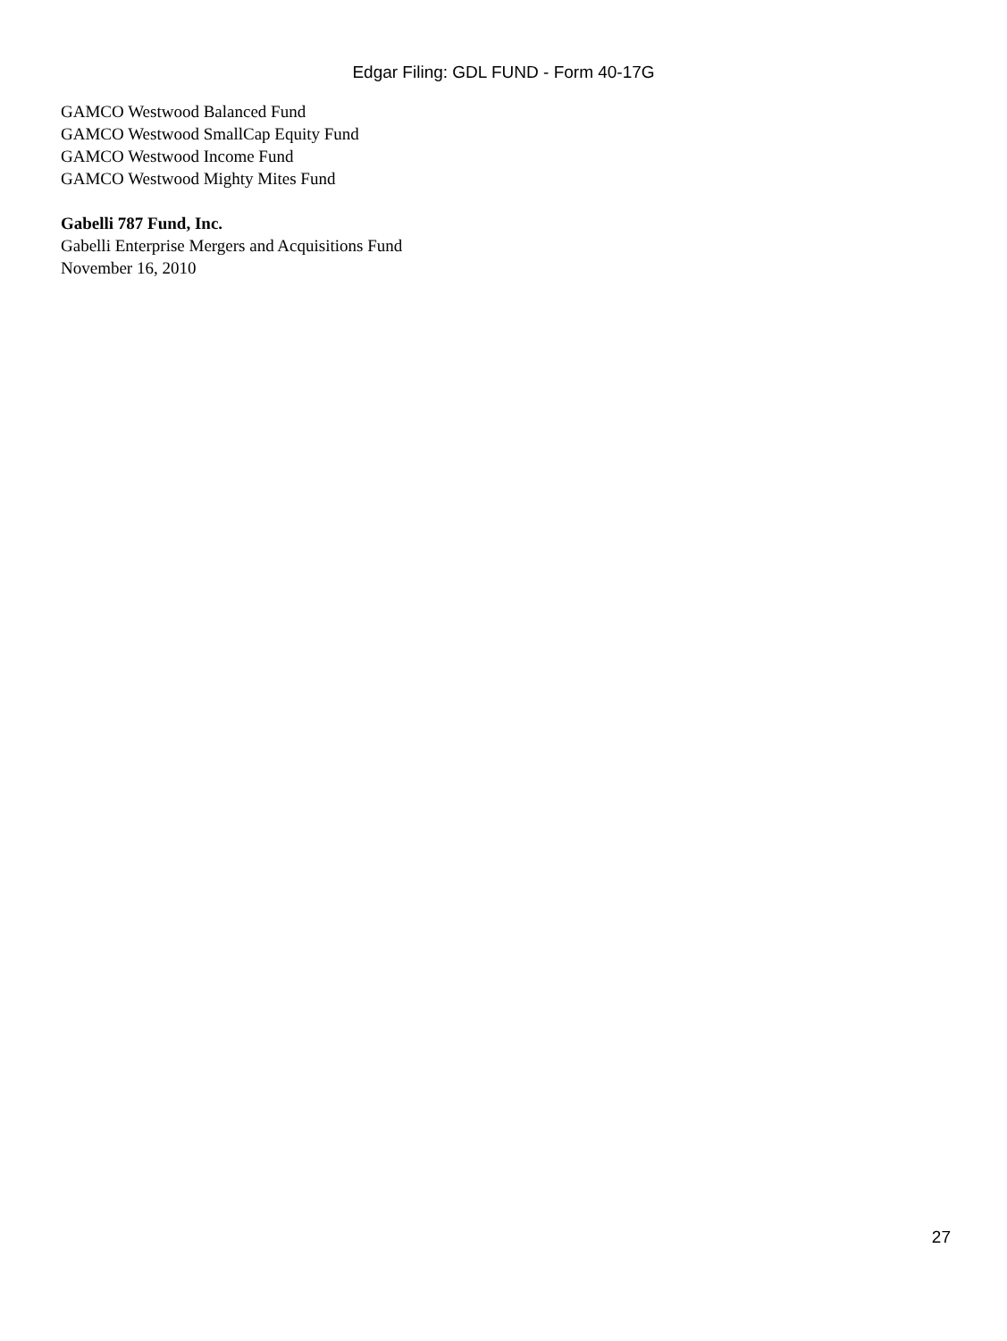Edgar Filing: GDL FUND - Form 40-17G
GAMCO Westwood Balanced Fund
GAMCO Westwood SmallCap Equity Fund
GAMCO Westwood Income Fund
GAMCO Westwood Mighty Mites Fund
Gabelli 787 Fund, Inc.
Gabelli Enterprise Mergers and Acquisitions Fund
November 16, 2010
27